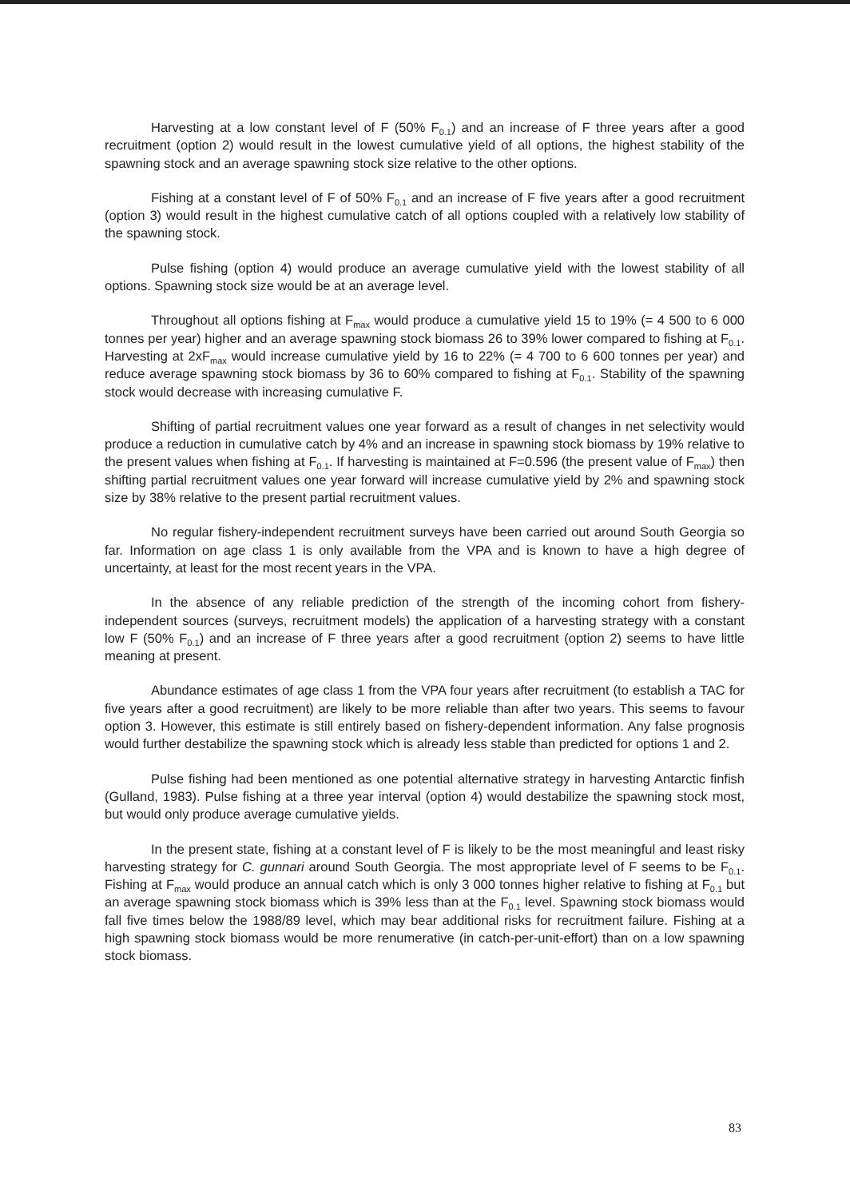Harvesting at a low constant level of F (50% F<sub>0.1</sub>) and an increase of F three years after a good recruitment (option 2) would result in the lowest cumulative yield of all options, the highest stability of the spawning stock and an average spawning stock size relative to the other options.
Fishing at a constant level of F of 50% F<sub>0.1</sub> and an increase of F five years after a good recruitment (option 3) would result in the highest cumulative catch of all options coupled with a relatively low stability of the spawning stock.
Pulse fishing (option 4) would produce an average cumulative yield with the lowest stability of all options. Spawning stock size would be at an average level.
Throughout all options fishing at F<sub>max</sub> would produce a cumulative yield 15 to 19% (= 4 500 to 6 000 tonnes per year) higher and an average spawning stock biomass 26 to 39% lower compared to fishing at F<sub>0.1</sub>. Harvesting at 2xF<sub>max</sub> would increase cumulative yield by 16 to 22% (= 4 700 to 6 600 tonnes per year) and reduce average spawning stock biomass by 36 to 60% compared to fishing at F<sub>0.1</sub>. Stability of the spawning stock would decrease with increasing cumulative F.
Shifting of partial recruitment values one year forward as a result of changes in net selectivity would produce a reduction in cumulative catch by 4% and an increase in spawning stock biomass by 19% relative to the present values when fishing at F<sub>0.1</sub>. If harvesting is maintained at F=0.596 (the present value of F<sub>max</sub>) then shifting partial recruitment values one year forward will increase cumulative yield by 2% and spawning stock size by 38% relative to the present partial recruitment values.
No regular fishery-independent recruitment surveys have been carried out around South Georgia so far. Information on age class 1 is only available from the VPA and is known to have a high degree of uncertainty, at least for the most recent years in the VPA.
In the absence of any reliable prediction of the strength of the incoming cohort from fishery-independent sources (surveys, recruitment models) the application of a harvesting strategy with a constant low F (50% F<sub>0.1</sub>) and an increase of F three years after a good recruitment (option 2) seems to have little meaning at present.
Abundance estimates of age class 1 from the VPA four years after recruitment (to establish a TAC for five years after a good recruitment) are likely to be more reliable than after two years. This seems to favour option 3. However, this estimate is still entirely based on fishery-dependent information. Any false prognosis would further destabilize the spawning stock which is already less stable than predicted for options 1 and 2.
Pulse fishing had been mentioned as one potential alternative strategy in harvesting Antarctic finfish (Gulland, 1983). Pulse fishing at a three year interval (option 4) would destabilize the spawning stock most, but would only produce average cumulative yields.
In the present state, fishing at a constant level of F is likely to be the most meaningful and least risky harvesting strategy for C. gunnari around South Georgia. The most appropriate level of F seems to be F<sub>0.1</sub>. Fishing at F<sub>max</sub> would produce an annual catch which is only 3 000 tonnes higher relative to fishing at F<sub>0.1</sub> but an average spawning stock biomass which is 39% less than at the F<sub>0.1</sub> level. Spawning stock biomass would fall five times below the 1988/89 level, which may bear additional risks for recruitment failure. Fishing at a high spawning stock biomass would be more renumerative (in catch-per-unit-effort) than on a low spawning stock biomass.
83